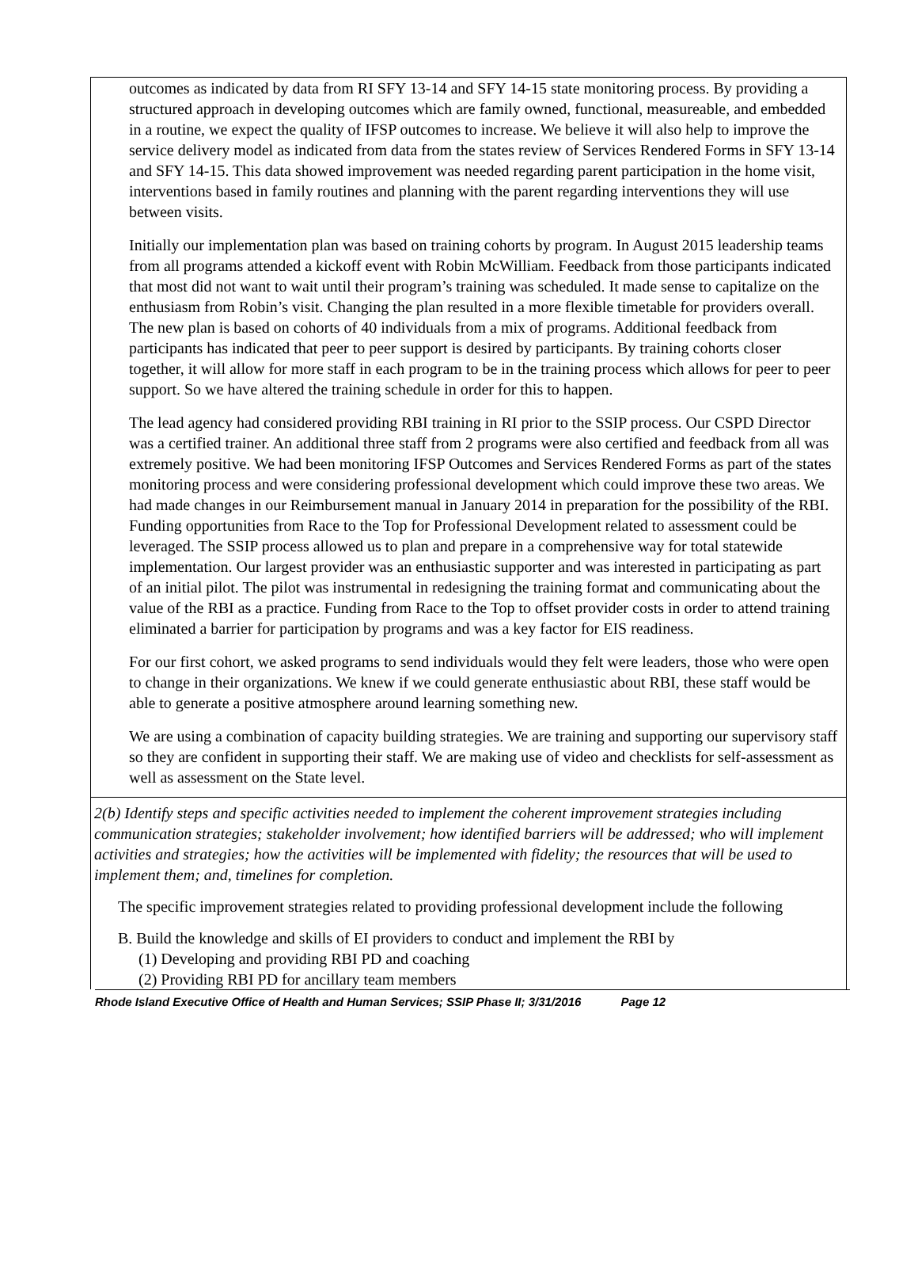outcomes as indicated by data from RI SFY 13-14 and SFY 14-15 state monitoring process. By providing a structured approach in developing outcomes which are family owned, functional, measureable, and embedded in a routine, we expect the quality of IFSP outcomes to increase. We believe it will also help to improve the service delivery model as indicated from data from the states review of Services Rendered Forms in SFY 13-14 and SFY 14-15. This data showed improvement was needed regarding parent participation in the home visit, interventions based in family routines and planning with the parent regarding interventions they will use between visits.
Initially our implementation plan was based on training cohorts by program. In August 2015 leadership teams from all programs attended a kickoff event with Robin McWilliam. Feedback from those participants indicated that most did not want to wait until their program’s training was scheduled. It made sense to capitalize on the enthusiasm from Robin’s visit. Changing the plan resulted in a more flexible timetable for providers overall. The new plan is based on cohorts of 40 individuals from a mix of programs. Additional feedback from participants has indicated that peer to peer support is desired by participants. By training cohorts closer together, it will allow for more staff in each program to be in the training process which allows for peer to peer support. So we have altered the training schedule in order for this to happen.
The lead agency had considered providing RBI training in RI prior to the SSIP process. Our CSPD Director was a certified trainer. An additional three staff from 2 programs were also certified and feedback from all was extremely positive. We had been monitoring IFSP Outcomes and Services Rendered Forms as part of the states monitoring process and were considering professional development which could improve these two areas. We had made changes in our Reimbursement manual in January 2014 in preparation for the possibility of the RBI. Funding opportunities from Race to the Top for Professional Development related to assessment could be leveraged. The SSIP process allowed us to plan and prepare in a comprehensive way for total statewide implementation. Our largest provider was an enthusiastic supporter and was interested in participating as part of an initial pilot. The pilot was instrumental in redesigning the training format and communicating about the value of the RBI as a practice. Funding from Race to the Top to offset provider costs in order to attend training eliminated a barrier for participation by programs and was a key factor for EIS readiness.
For our first cohort, we asked programs to send individuals would they felt were leaders, those who were open to change in their organizations. We knew if we could generate enthusiastic about RBI, these staff would be able to generate a positive atmosphere around learning something new.
We are using a combination of capacity building strategies. We are training and supporting our supervisory staff so they are confident in supporting their staff. We are making use of video and checklists for self-assessment as well as assessment on the State level.
2(b) Identify steps and specific activities needed to implement the coherent improvement strategies including communication strategies; stakeholder involvement; how identified barriers will be addressed; who will implement activities and strategies; how the activities will be implemented with fidelity; the resources that will be used to implement them; and, timelines for completion.
The specific improvement strategies related to providing professional development include the following
B. Build the knowledge and skills of EI providers to conduct and implement the RBI by
(1) Developing and providing RBI PD and coaching
(2) Providing RBI PD for ancillary team members
Rhode Island Executive Office of Health and Human Services; SSIP Phase II; 3/31/2016 Page 12